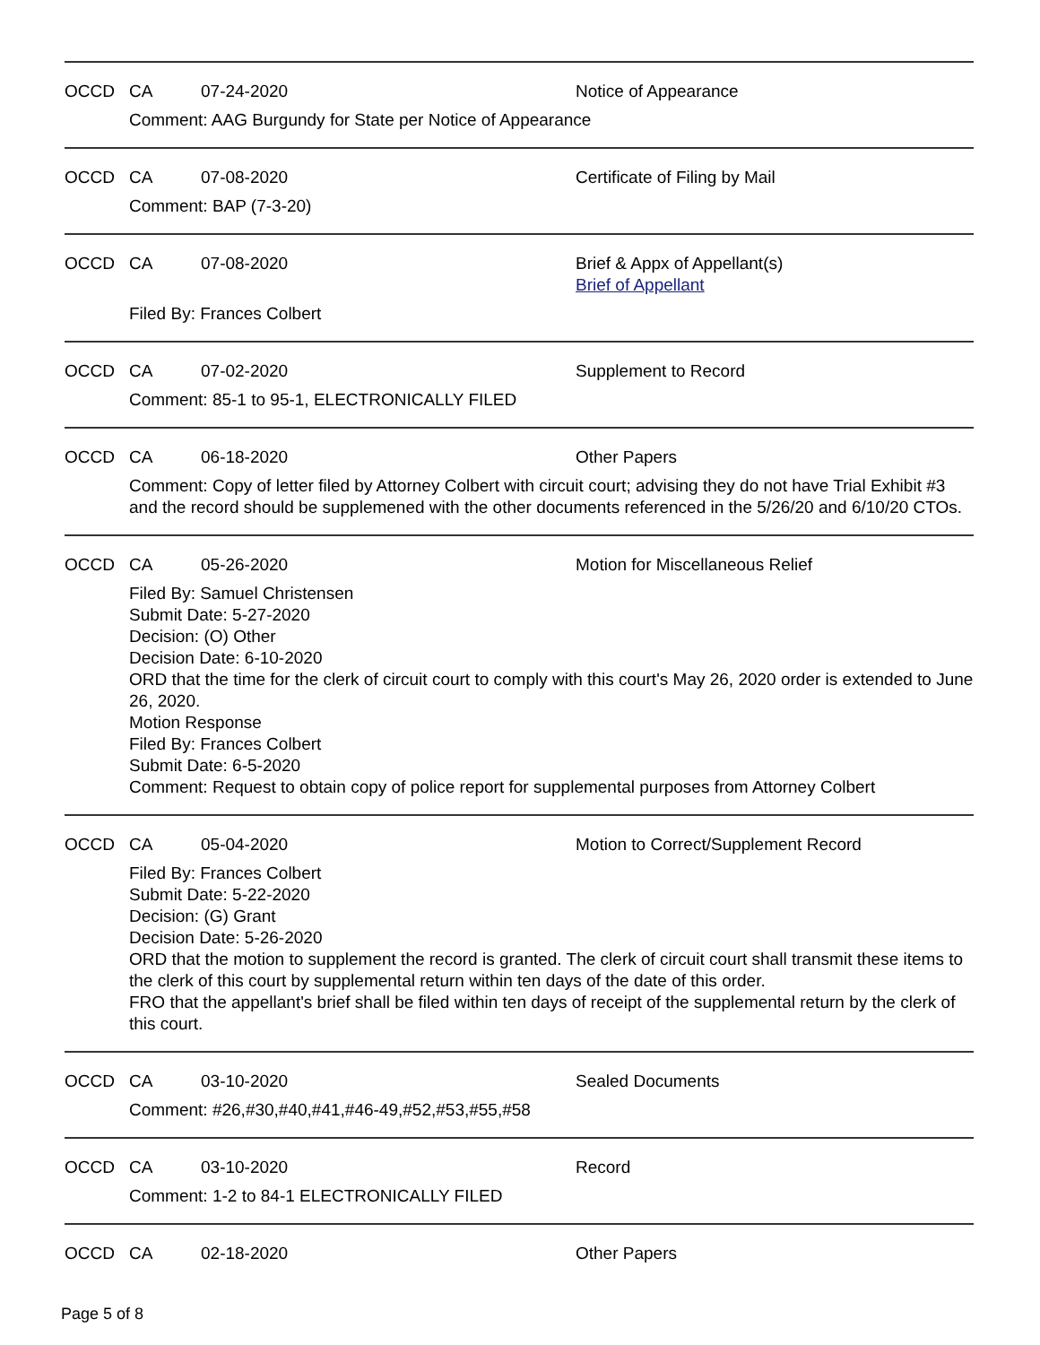OCCD CA 07-24-2020 Notice of Appearance
Comment: AAG Burgundy for State per Notice of Appearance
OCCD CA 07-08-2020 Certificate of Filing by Mail
Comment: BAP (7-3-20)
OCCD CA 07-08-2020 Brief & Appx of Appellant(s)
Brief of Appellant
Filed By: Frances Colbert
OCCD CA 07-02-2020 Supplement to Record
Comment: 85-1 to 95-1, ELECTRONICALLY FILED
OCCD CA 06-18-2020 Other Papers
Comment: Copy of letter filed by Attorney Colbert with circuit court; advising they do not have Trial Exhibit #3 and the record should be supplemened with the other documents referenced in the 5/26/20 and 6/10/20 CTOs.
OCCD CA 05-26-2020 Motion for Miscellaneous Relief
Filed By: Samuel Christensen
Submit Date: 5-27-2020
Decision: (O) Other
Decision Date: 6-10-2020
ORD that the time for the clerk of circuit court to comply with this court's May 26, 2020 order is extended to June 26, 2020.
Motion Response
Filed By: Frances Colbert
Submit Date: 6-5-2020
Comment: Request to obtain copy of police report for supplemental purposes from Attorney Colbert
OCCD CA 05-04-2020 Motion to Correct/Supplement Record
Filed By: Frances Colbert
Submit Date: 5-22-2020
Decision: (G) Grant
Decision Date: 5-26-2020
ORD that the motion to supplement the record is granted. The clerk of circuit court shall transmit these items to the clerk of this court by supplemental return within ten days of the date of this order.
FRO that the appellant's brief shall be filed within ten days of receipt of the supplemental return by the clerk of this court.
OCCD CA 03-10-2020 Sealed Documents
Comment: #26,#30,#40,#41,#46-49,#52,#53,#55,#58
OCCD CA 03-10-2020 Record
Comment: 1-2 to 84-1 ELECTRONICALLY FILED
OCCD CA 02-18-2020 Other Papers
Page 5 of 8